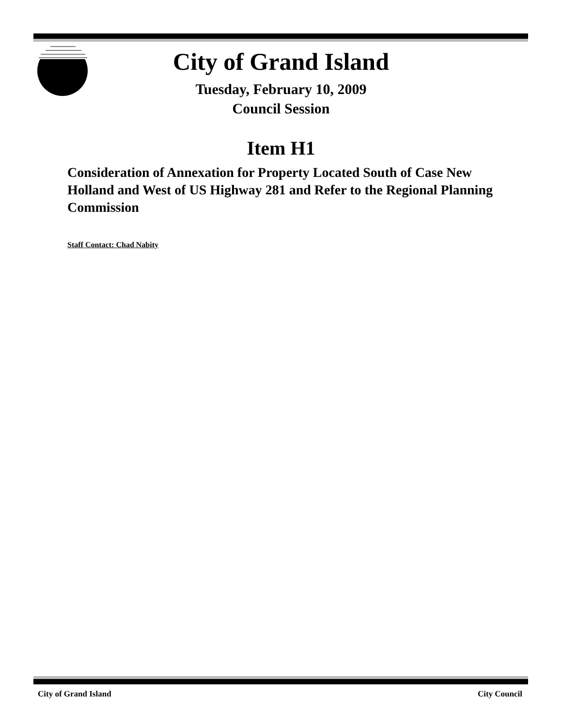City of Grand Island
Tuesday, February 10, 2009
Council Session
Item H1
Consideration of Annexation for Property Located South of Case New Holland and West of US Highway 281 and Refer to the Regional Planning Commission
Staff Contact: Chad Nabity
City of Grand Island City Council